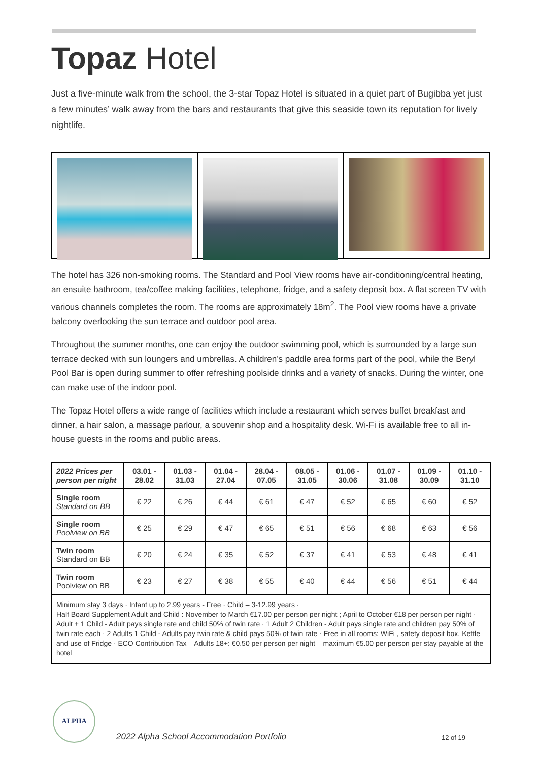Topaz Hotel
Just a five-minute walk from the school, the 3-star Topaz Hotel is situated in a quiet part of Bugibba yet just a few minutes’ walk away from the bars and restaurants that give this seaside town its reputation for lively nightlife.
The hotel has 326 non-smoking rooms. The Standard and Pool View rooms have air-conditioning/central heating, an ensuite bathroom, tea/coffee making facilities, telephone, fridge, and a safety deposit box. A flat screen TV with various channels completes the room. The rooms are approximately 18m<sup>2</sup>. The Pool view rooms have a private balcony overlooking the sun terrace and outdoor pool area.
Throughout the summer months, one can enjoy the outdoor swimming pool, which is surrounded by a large sun terrace decked with sun loungers and umbrellas. A children’s paddle area forms part of the pool, while the Beryl Pool Bar is open during summer to offer refreshing poolside drinks and a variety of snacks. During the winter, one can make use of the indoor pool.
The Topaz Hotel offers a wide range of facilities which include a restaurant which serves buffet breakfast and dinner, a hair salon, a massage parlour, a souvenir shop and a hospitality desk. Wi-Fi is available free to all in-house guests in the rooms and public areas.
| 2022 Prices per person per night | 03.01 - 28.02 | 01.03 - 31.03 | 01.04 - 27.04 | 28.04 - 07.05 | 08.05 - 31.05 | 01.06 - 30.06 | 01.07 - 31.08 | 01.09 - 30.09 | 01.10 - 31.10 |
| --- | --- | --- | --- | --- | --- | --- | --- | --- | --- |
| Single room Standard on BB | € 22 | € 26 | € 44 | € 61 | € 47 | € 52 | € 65 | € 60 | € 52 |
| Single room Poolview on BB | € 25 | € 29 | € 47 | € 65 | € 51 | € 56 | € 68 | € 63 | € 56 |
| Twin room Standard on BB | € 20 | € 24 | € 35 | € 52 | € 37 | € 41 | € 53 | € 48 | € 41 |
| Twin room Poolview on BB | € 23 | € 27 | € 38 | € 55 | € 40 | € 44 | € 56 | € 51 | € 44 |
| Minimum stay 3 days · Infant up to 2.99 years - Free · Child – 3-12.99 years · Half Board Supplement Adult and Child : November to March €17.00 per person per night ; April to October €18 per person per night · Adult + 1 Child - Adult pays single rate and child 50% of twin rate · 1 Adult 2 Children - Adult pays single rate and children pay 50% of twin rate each · 2 Adults 1 Child - Adults pay twin rate & child pays 50% of twin rate · Free in all rooms: WiFi , safety deposit box, Kettle and use of Fridge · ECO Contribution Tax – Adults 18+: €0.50 per person per night – maximum €5.00 per person per stay payable at the hotel | | | | | | | | | |
ALPHA
2022 Alpha School Accommodation Portfolio
12 of 19